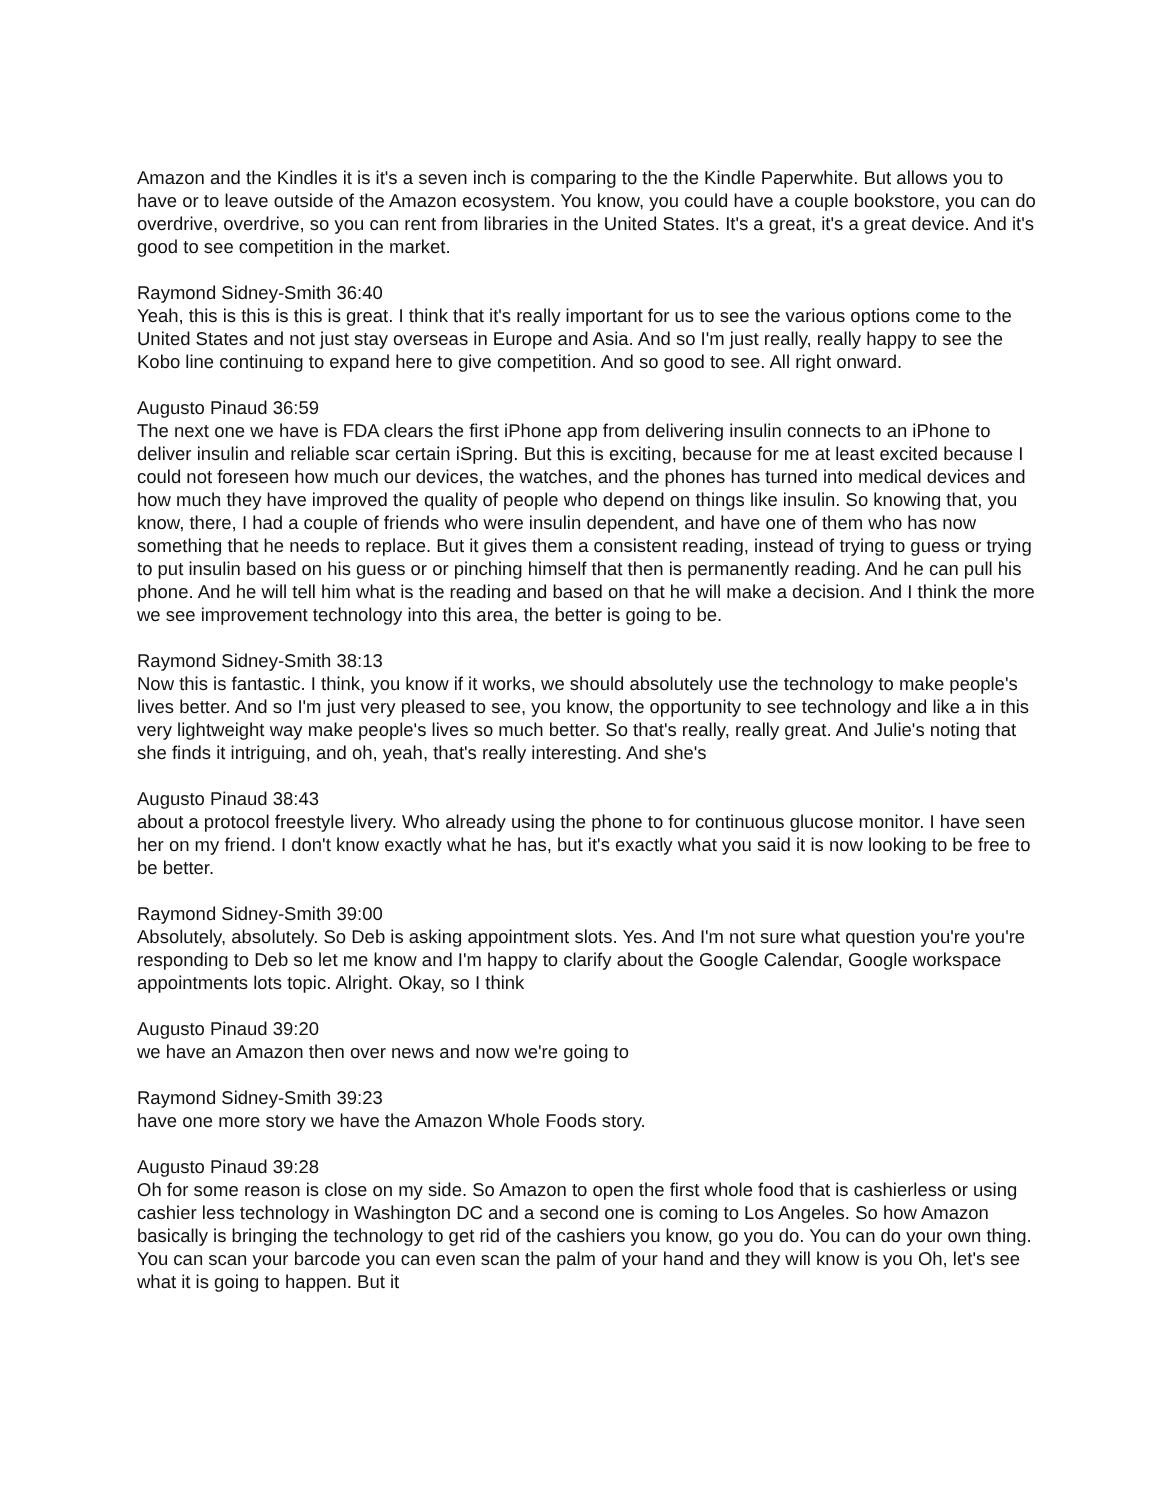Amazon and the Kindles it is it's a seven inch is comparing to the the Kindle Paperwhite. But allows you to have or to leave outside of the Amazon ecosystem. You know, you could have a couple bookstore, you can do overdrive, overdrive, so you can rent from libraries in the United States. It's a great, it's a great device. And it's good to see competition in the market.
Raymond Sidney-Smith 36:40
Yeah, this is this is this is great. I think that it's really important for us to see the various options come to the United States and not just stay overseas in Europe and Asia. And so I'm just really, really happy to see the Kobo line continuing to expand here to give competition. And so good to see. All right onward.
Augusto Pinaud 36:59
The next one we have is FDA clears the first iPhone app from delivering insulin connects to an iPhone to deliver insulin and reliable scar certain iSpring. But this is exciting, because for me at least excited because I could not foreseen how much our devices, the watches, and the phones has turned into medical devices and how much they have improved the quality of people who depend on things like insulin. So knowing that, you know, there, I had a couple of friends who were insulin dependent, and have one of them who has now something that he needs to replace. But it gives them a consistent reading, instead of trying to guess or trying to put insulin based on his guess or or pinching himself that then is permanently reading. And he can pull his phone. And he will tell him what is the reading and based on that he will make a decision. And I think the more we see improvement technology into this area, the better is going to be.
Raymond Sidney-Smith 38:13
Now this is fantastic. I think, you know if it works, we should absolutely use the technology to make people's lives better. And so I'm just very pleased to see, you know, the opportunity to see technology and like a in this very lightweight way make people's lives so much better. So that's really, really great. And Julie's noting that she finds it intriguing, and oh, yeah, that's really interesting. And she's
Augusto Pinaud 38:43
about a protocol freestyle livery. Who already using the phone to for continuous glucose monitor. I have seen her on my friend. I don't know exactly what he has, but it's exactly what you said it is now looking to be free to be better.
Raymond Sidney-Smith 39:00
Absolutely, absolutely. So Deb is asking appointment slots. Yes. And I'm not sure what question you're you're responding to Deb so let me know and I'm happy to clarify about the Google Calendar, Google workspace appointments lots topic. Alright. Okay, so I think
Augusto Pinaud 39:20
we have an Amazon then over news and now we're going to
Raymond Sidney-Smith 39:23
have one more story we have the Amazon Whole Foods story.
Augusto Pinaud 39:28
Oh for some reason is close on my side. So Amazon to open the first whole food that is cashierless or using cashier less technology in Washington DC and a second one is coming to Los Angeles. So how Amazon basically is bringing the technology to get rid of the cashiers you know, go you do. You can do your own thing. You can scan your barcode you can even scan the palm of your hand and they will know is you Oh, let's see what it is going to happen. But it